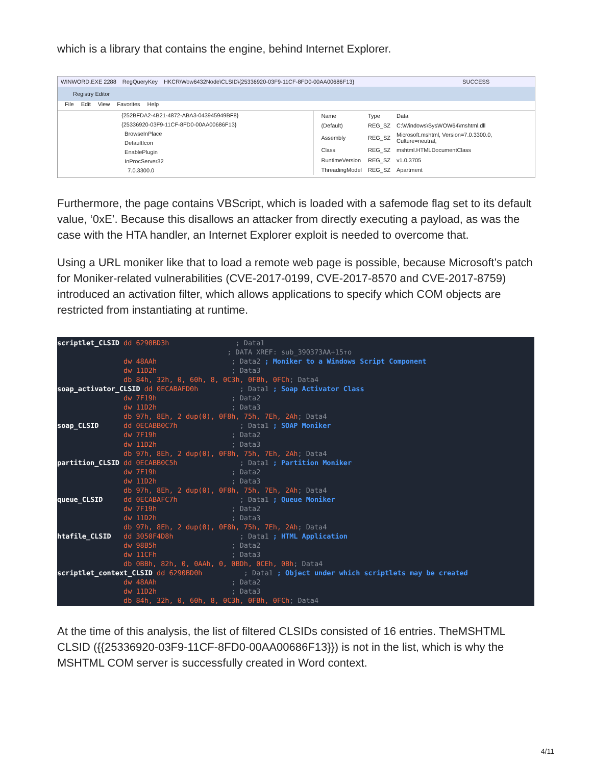which is a library that contains the engine, behind Internet Explorer.
WINWORD.EXE 2288 RegQueryKey HKCR\Wow6432Node\CLSID\{25336920-03F9-11CF-8FD0-00AA00686F13} SUCCESS
Registry Editor
File Edit View Favorites Help
{252BFDA2-4B21-4872-ABA3-043945949BF8}
{25336920-03F9-11CF-8FD0-00AA00686F13}
BrowseInPlace
DefaultIcon
EnablePlugin
InProcServer32
7.0.3300.0
| Name | Type | Data |
| --- | --- | --- |
| (Default) | REG_SZ | C:\Windows\SysWOW64\mshtml.dll |
| Assembly | REG_SZ | Microsoft.mshtml, Version=7.0.3300.0, Culture=neutral, |
| Class | REG_SZ | mshtml.HTMLDocumentClass |
| RuntimeVersion | REG_SZ | v1.0.3705 |
| ThreadingModel | REG_SZ | Apartment |
Furthermore, the page contains VBScript, which is loaded with a safemode flag set to its default value, ‘0xE’. Because this disallows an attacker from directly executing a payload, as was the case with the HTA handler, an Internet Explorer exploit is needed to overcome that.
Using a URL moniker like that to load a remote web page is possible, because Microsoft’s patch for Moniker-related vulnerabilities (CVE-2017-0199, CVE-2017-8570 and CVE-2017-8759) introduced an activation filter, which allows applications to specify which COM objects are restricted from instantiating at runtime.
scriptlet_CLSID dd 6290BD3h ; Data1 ; DATA XREF: sub_390373AA+15↑o dw 48AAh ; Data2 ; Moniker to a Windows Script Component dw 11D2h ; Data3 db 84h, 32h, 0, 60h, 8, 0C3h, 0FBh, 0FCh; Data4 soap_activator_CLSID dd 0ECABAFD0h ; Data1 ; Soap Activator Class dw 7F19h ; Data2 dw 11D2h ; Data3 db 97h, 8Eh, 2 dup(0), 0F8h, 75h, 7Eh, 2Ah; Data4 soap_CLSID dd 0ECABB0C7h ; Data1 ; SOAP Moniker dw 7F19h ; Data2 dw 11D2h ; Data3 db 97h, 8Eh, 2 dup(0), 0F8h, 75h, 7Eh, 2Ah; Data4 partition_CLSID dd 0ECABB0C5h ; Data1 ; Partition Moniker dw 7F19h ; Data2 dw 11D2h ; Data3 db 97h, 8Eh, 2 dup(0), 0F8h, 75h, 7Eh, 2Ah; Data4 queue_CLSID dd 0ECABAFC7h ; Data1 ; Queue Moniker dw 7F19h ; Data2 dw 11D2h ; Data3 db 97h, 8Eh, 2 dup(0), 0F8h, 75h, 7Eh, 2Ah; Data4 htafile_CLSID dd 3050F4D8h ; Data1 ; HTML Application dw 98B5h ; Data2 dw 11CFh ; Data3 db 0BBh, 82h, 0, 0AAh, 0, 0BDh, 0CEh, 0Bh; Data4 scriptlet_context_CLSID dd 6290BD0h ; Data1 ; Object under which scriptlets may be created dw 48AAh ; Data2 dw 11D2h ; Data3 db 84h, 32h, 0, 60h, 8, 0C3h, 0FBh, 0FCh; Data4
At the time of this analysis, the list of filtered CLSIDs consisted of 16 entries. TheMSHTML CLSID ({{25336920-03F9-11CF-8FD0-00AA00686F13}}) is not in the list, which is why the MSHTML COM server is successfully created in Word context.
4/11